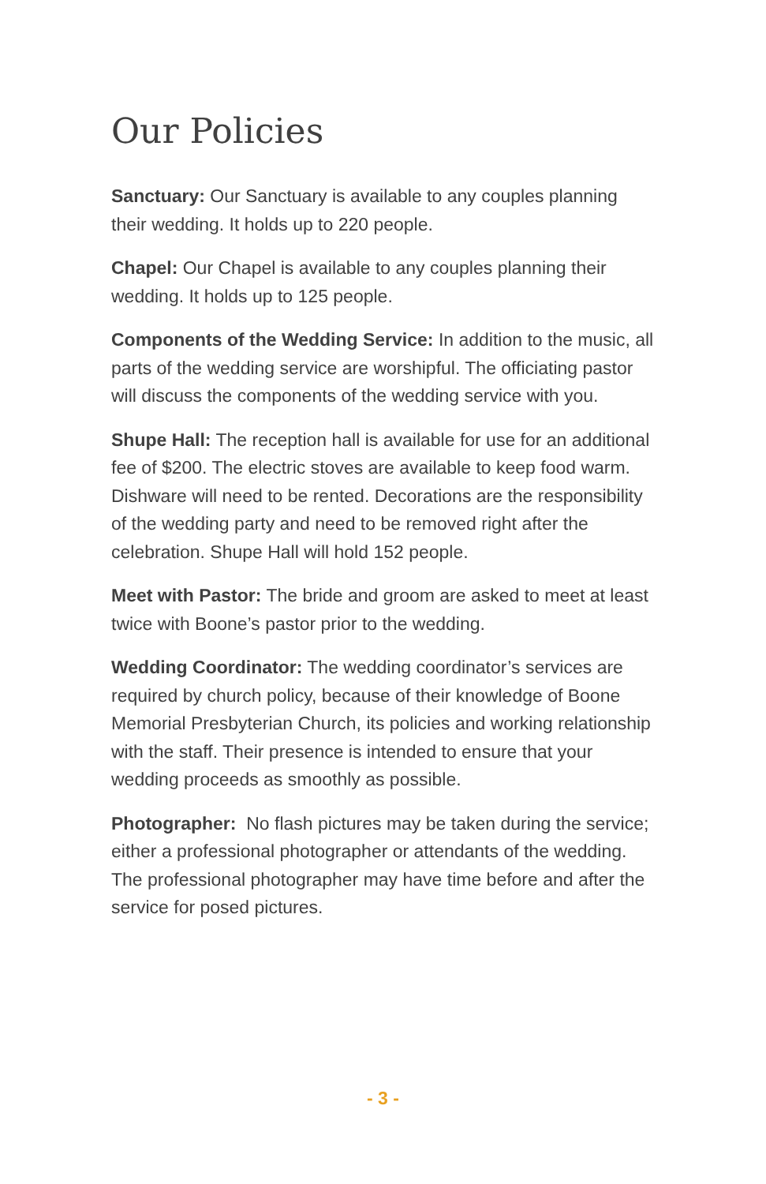Our Policies
Sanctuary: Our Sanctuary is available to any couples planning their wedding. It holds up to 220 people.
Chapel: Our Chapel is available to any couples planning their wedding. It holds up to 125 people.
Components of the Wedding Service: In addition to the music, all parts of the wedding service are worshipful. The officiating pastor will discuss the components of the wedding service with you.
Shupe Hall: The reception hall is available for use for an additional fee of $200. The electric stoves are available to keep food warm. Dishware will need to be rented. Decorations are the responsibility of the wedding party and need to be removed right after the celebration. Shupe Hall will hold 152 people.
Meet with Pastor: The bride and groom are asked to meet at least twice with Boone’s pastor prior to the wedding.
Wedding Coordinator: The wedding coordinator’s services are required by church policy, because of their knowledge of Boone Memorial Presbyterian Church, its policies and working relationship with the staff. Their presence is intended to ensure that your wedding proceeds as smoothly as possible.
Photographer: No flash pictures may be taken during the service; either a professional photographer or attendants of the wedding. The professional photographer may have time before and after the service for posed pictures.
- 3 -